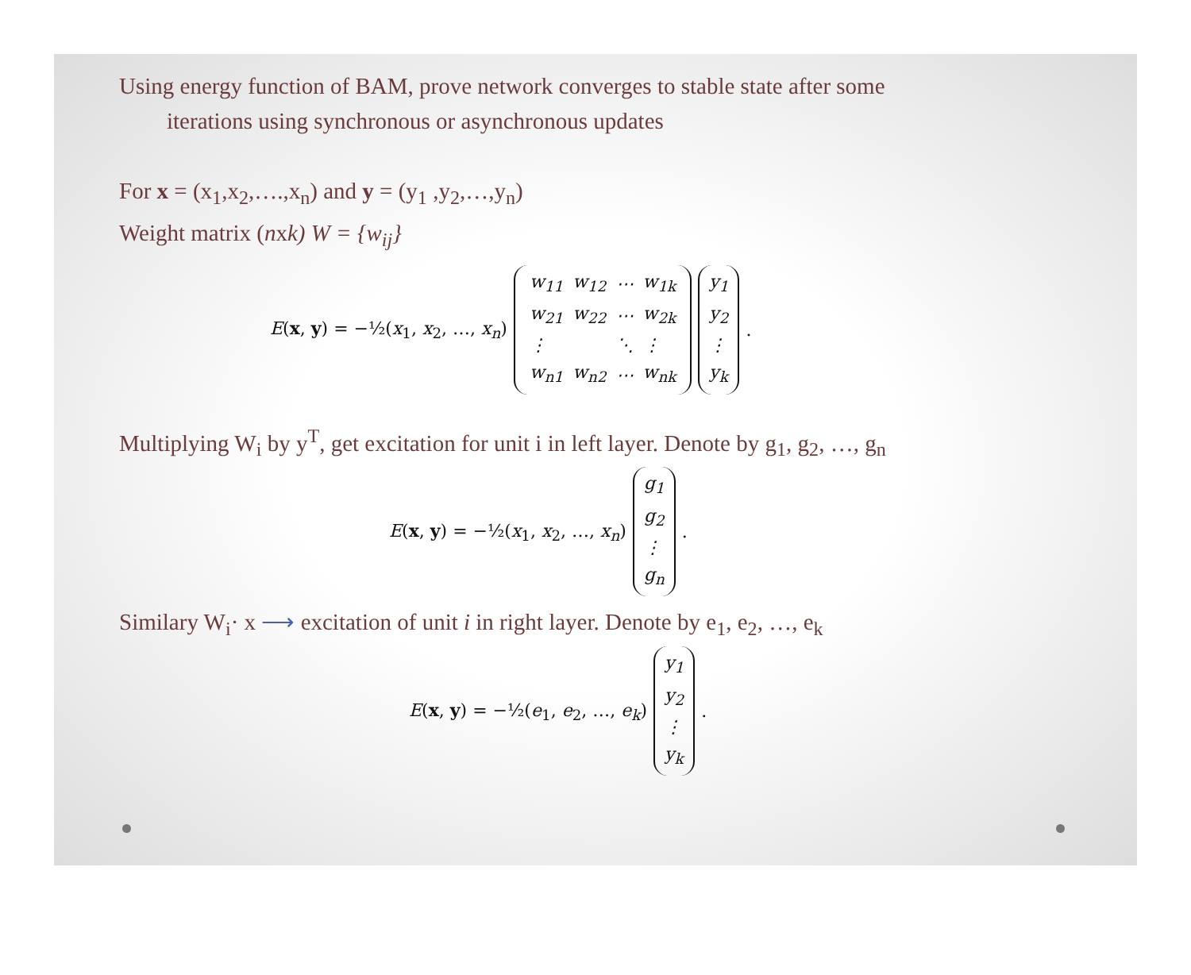Using energy function of BAM, prove network converges to stable state after some
iterations using synchronous or asynchronous updates
For x = (x<sub>1</sub>,x<sub>2</sub>,….,x<sub>n</sub>) and y = (y<sub>1</sub> ,y<sub>2</sub>,…,y<sub>n</sub>)
Weight matrix (nxk) W = {w<sub>ij</sub>}
E(x, y) = −½(x<sub>1</sub>, x<sub>2</sub>, …, x<sub>n</sub>)
| w<sub>11</sub> | w<sub>12</sub> | ⋯ | w<sub>1k</sub> |
| w<sub>21</sub> | w<sub>22</sub> | ⋯ | w<sub>2k</sub> |
| ⋮ | | ⋱ | ⋮ |
| w<sub>n1</sub> | w<sub>n2</sub> | ⋯ | w<sub>nk</sub> |
y<sub>1</sub>
y<sub>2</sub>
⋮
y<sub>k</sub> .
Multiplying W<sub>i</sub> by y<sup>T</sup>, get excitation for unit i in left layer. Denote by g<sub>1</sub>, g<sub>2</sub>, …, g<sub>n</sub>
E(x, y) = −½(x<sub>1</sub>, x<sub>2</sub>, …, x<sub>n</sub>) g<sub>1</sub>
g<sub>2</sub>
⋮
g<sub>n</sub> .
Similary W<sub>i</sub>· x ⟶ excitation of unit i in right layer. Denote by e<sub>1</sub>, e<sub>2</sub>, …, e<sub>k</sub>
E(x, y) = −½(e<sub>1</sub>, e<sub>2</sub>, …, e<sub>k</sub>) y<sub>1</sub>
y<sub>2</sub>
⋮
y<sub>k</sub> .